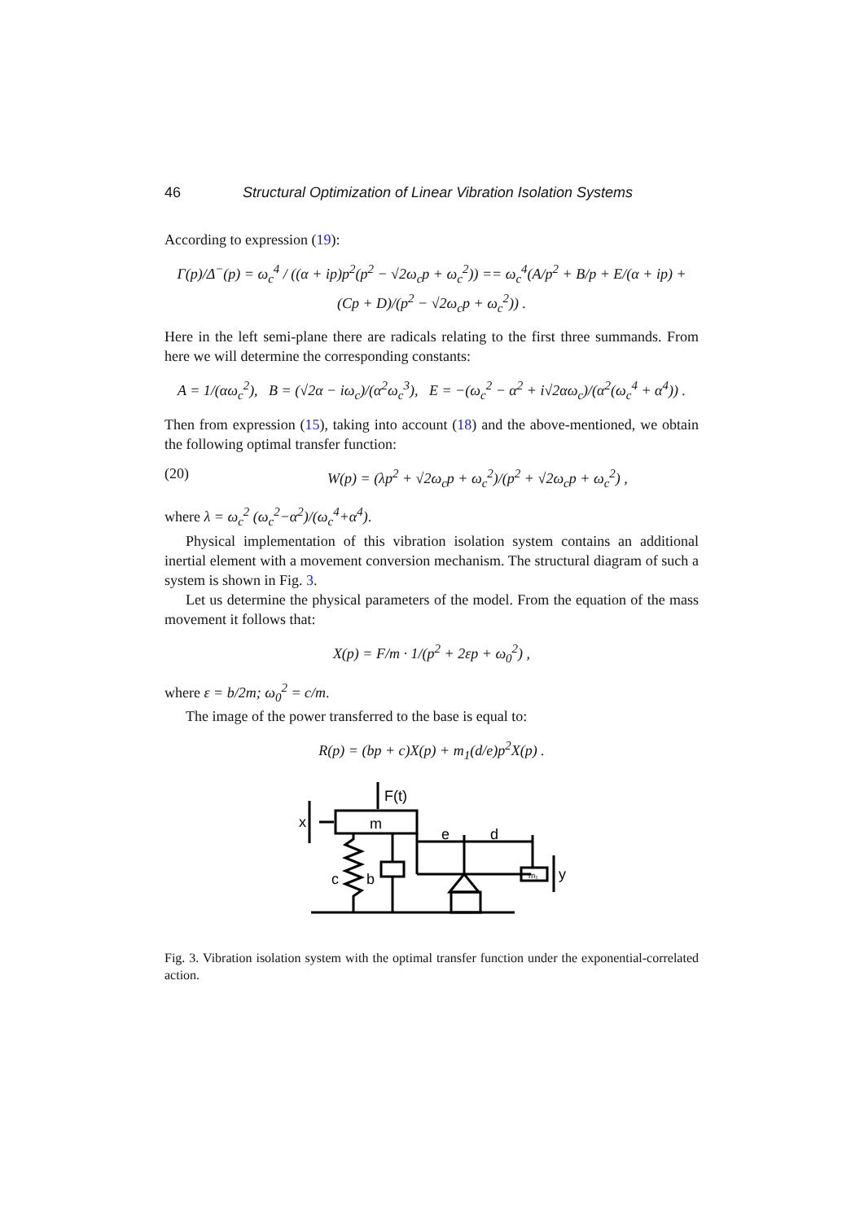46 Structural Optimization of Linear Vibration Isolation Systems
According to expression (19):
Γ(p)/Δ<sup>−</sup>(p) = ω<sub>c</sub><sup>4</sup> / ((α + ip)p<sup>2</sup>(p<sup>2</sup> − √2ω<sub>c</sub>p + ω<sub>c</sub><sup>2</sup>)) == ω<sub>c</sub><sup>4</sup>(A/p<sup>2</sup> + B/p + E/(α + ip) + (Cp + D)/(p<sup>2</sup> − √2ω<sub>c</sub>p + ω<sub>c</sub><sup>2</sup>)) .
Here in the left semi-plane there are radicals relating to the first three summands. From here we will determine the corresponding constants:
A = 1/(αω<sub>c</sub><sup>2</sup>), B = (√2α − iω<sub>c</sub>)/(α<sup>2</sup>ω<sub>c</sub><sup>3</sup>), E = −(ω<sub>c</sub><sup>2</sup> − α<sup>2</sup> + i√2αω<sub>c</sub>)/(α<sup>2</sup>(ω<sub>c</sub><sup>4</sup> + α<sup>4</sup>)) .
Then from expression (15), taking into account (18) and the above-mentioned, we obtain the following optimal transfer function:
(20) W(p) = (λp<sup>2</sup> + √2ω<sub>c</sub>p + ω<sub>c</sub><sup>2</sup>)/(p<sup>2</sup> + √2ω<sub>c</sub>p + ω<sub>c</sub><sup>2</sup>) ,
where λ = ω<sub>c</sub><sup>2</sup> (ω<sub>c</sub><sup>2</sup>−α<sup>2</sup>)/(ω<sub>c</sub><sup>4</sup>+α<sup>4</sup>).
Physical implementation of this vibration isolation system contains an additional inertial element with a movement conversion mechanism. The structural diagram of such a system is shown in Fig. 3.
Let us determine the physical parameters of the model. From the equation of the mass movement it follows that:
X(p) = F/m · 1/(p<sup>2</sup> + 2εp + ω<sub>0</sub><sup>2</sup>) ,
where ε = b/2m; ω<sub>0</sub><sup>2</sup> = c/m.
The image of the power transferred to the base is equal to:
R(p) = (bp + c)X(p) + m<sub>1</sub>(d/e)p<sup>2</sup>X(p) .
F(t)
m
x
e
d
c
b
m₁
y
Fig. 3. Vibration isolation system with the optimal transfer function under the exponential-correlated action.